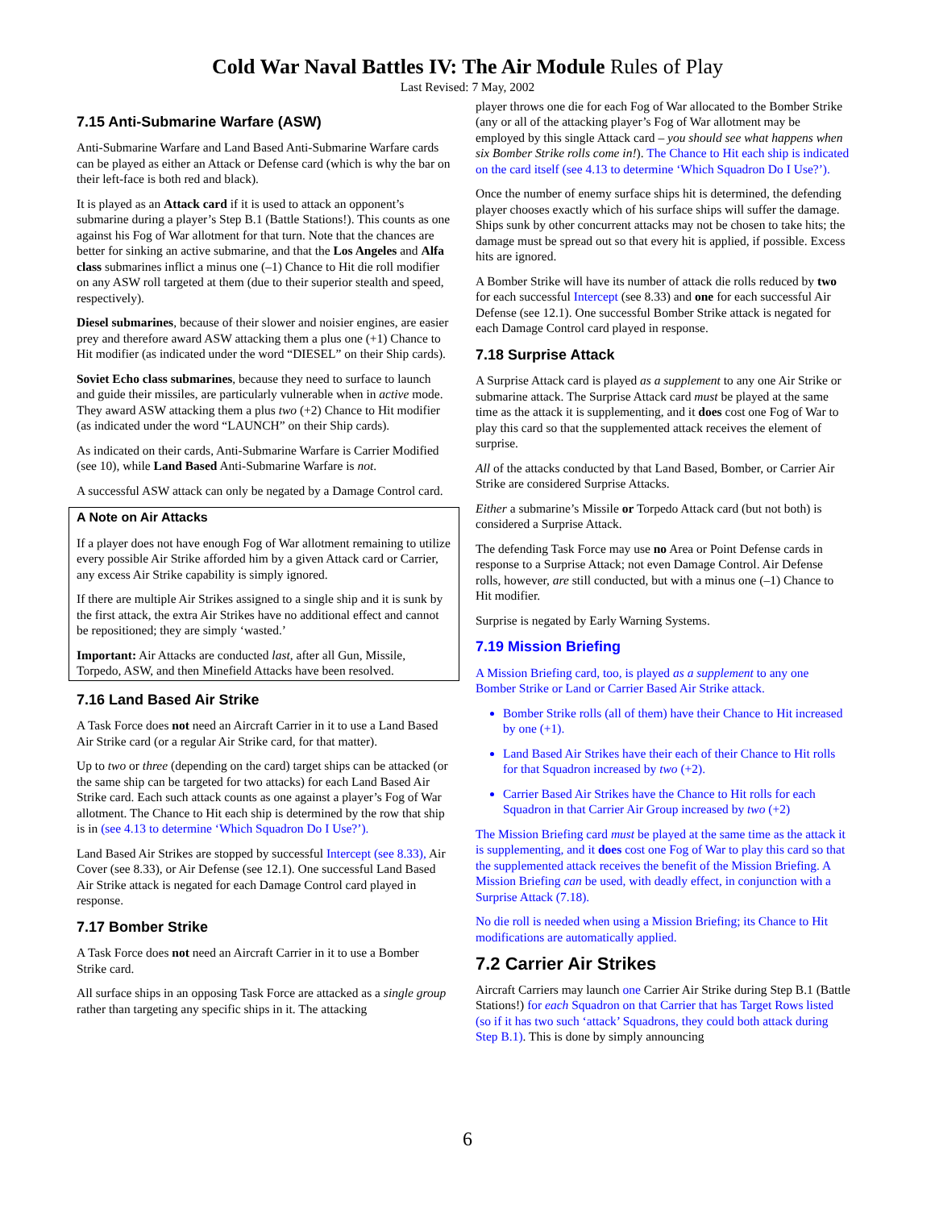Cold War Naval Battles IV: The Air Module Rules of Play
Last Revised: 7 May, 2002
7.15 Anti-Submarine Warfare (ASW)
Anti-Submarine Warfare and Land Based Anti-Submarine Warfare cards can be played as either an Attack or Defense card (which is why the bar on their left-face is both red and black).
It is played as an Attack card if it is used to attack an opponent’s submarine during a player’s Step B.1 (Battle Stations!). This counts as one against his Fog of War allotment for that turn. Note that the chances are better for sinking an active submarine, and that the Los Angeles and Alfa class submarines inflict a minus one (–1) Chance to Hit die roll modifier on any ASW roll targeted at them (due to their superior stealth and speed, respectively).
Diesel submarines, because of their slower and noisier engines, are easier prey and therefore award ASW attacking them a plus one (+1) Chance to Hit modifier (as indicated under the word “DIESEL” on their Ship cards).
Soviet Echo class submarines, because they need to surface to launch and guide their missiles, are particularly vulnerable when in active mode. They award ASW attacking them a plus two (+2) Chance to Hit modifier (as indicated under the word “LAUNCH” on their Ship cards).
As indicated on their cards, Anti-Submarine Warfare is Carrier Modified (see 10), while Land Based Anti-Submarine Warfare is not.
A successful ASW attack can only be negated by a Damage Control card.
A Note on Air Attacks
If a player does not have enough Fog of War allotment remaining to utilize every possible Air Strike afforded him by a given Attack card or Carrier, any excess Air Strike capability is simply ignored.
If there are multiple Air Strikes assigned to a single ship and it is sunk by the first attack, the extra Air Strikes have no additional effect and cannot be repositioned; they are simply ‘wasted.’
Important: Air Attacks are conducted last, after all Gun, Missile, Torpedo, ASW, and then Minefield Attacks have been resolved.
7.16 Land Based Air Strike
A Task Force does not need an Aircraft Carrier in it to use a Land Based Air Strike card (or a regular Air Strike card, for that matter).
Up to two or three (depending on the card) target ships can be attacked (or the same ship can be targeted for two attacks) for each Land Based Air Strike card. Each such attack counts as one against a player’s Fog of War allotment. The Chance to Hit each ship is determined by the row that ship is in (see 4.13 to determine ‘Which Squadron Do I Use?’).
Land Based Air Strikes are stopped by successful Intercept (see 8.33), Air Cover (see 8.33), or Air Defense (see 12.1). One successful Land Based Air Strike attack is negated for each Damage Control card played in response.
7.17 Bomber Strike
A Task Force does not need an Aircraft Carrier in it to use a Bomber Strike card.
All surface ships in an opposing Task Force are attacked as a single group rather than targeting any specific ships in it. The attacking
player throws one die for each Fog of War allocated to the Bomber Strike (any or all of the attacking player’s Fog of War allotment may be employed by this single Attack card – you should see what happens when six Bomber Strike rolls come in!). The Chance to Hit each ship is indicated on the card itself (see 4.13 to determine ‘Which Squadron Do I Use?’).
Once the number of enemy surface ships hit is determined, the defending player chooses exactly which of his surface ships will suffer the damage. Ships sunk by other concurrent attacks may not be chosen to take hits; the damage must be spread out so that every hit is applied, if possible. Excess hits are ignored.
A Bomber Strike will have its number of attack die rolls reduced by two for each successful Intercept (see 8.33) and one for each successful Air Defense (see 12.1). One successful Bomber Strike attack is negated for each Damage Control card played in response.
7.18 Surprise Attack
A Surprise Attack card is played as a supplement to any one Air Strike or submarine attack. The Surprise Attack card must be played at the same time as the attack it is supplementing, and it does cost one Fog of War to play this card so that the supplemented attack receives the element of surprise.
All of the attacks conducted by that Land Based, Bomber, or Carrier Air Strike are considered Surprise Attacks.
Either a submarine’s Missile or Torpedo Attack card (but not both) is considered a Surprise Attack.
The defending Task Force may use no Area or Point Defense cards in response to a Surprise Attack; not even Damage Control. Air Defense rolls, however, are still conducted, but with a minus one (–1) Chance to Hit modifier.
Surprise is negated by Early Warning Systems.
7.19 Mission Briefing
A Mission Briefing card, too, is played as a supplement to any one Bomber Strike or Land or Carrier Based Air Strike attack.
Bomber Strike rolls (all of them) have their Chance to Hit increased by one (+1).
Land Based Air Strikes have their each of their Chance to Hit rolls for that Squadron increased by two (+2).
Carrier Based Air Strikes have the Chance to Hit rolls for each Squadron in that Carrier Air Group increased by two (+2)
The Mission Briefing card must be played at the same time as the attack it is supplementing, and it does cost one Fog of War to play this card so that the supplemented attack receives the benefit of the Mission Briefing. A Mission Briefing can be used, with deadly effect, in conjunction with a Surprise Attack (7.18).
No die roll is needed when using a Mission Briefing; its Chance to Hit modifications are automatically applied.
7.2 Carrier Air Strikes
Aircraft Carriers may launch one Carrier Air Strike during Step B.1 (Battle Stations!) for each Squadron on that Carrier that has Target Rows listed (so if it has two such ‘attack’ Squadrons, they could both attack during Step B.1). This is done by simply announcing
6